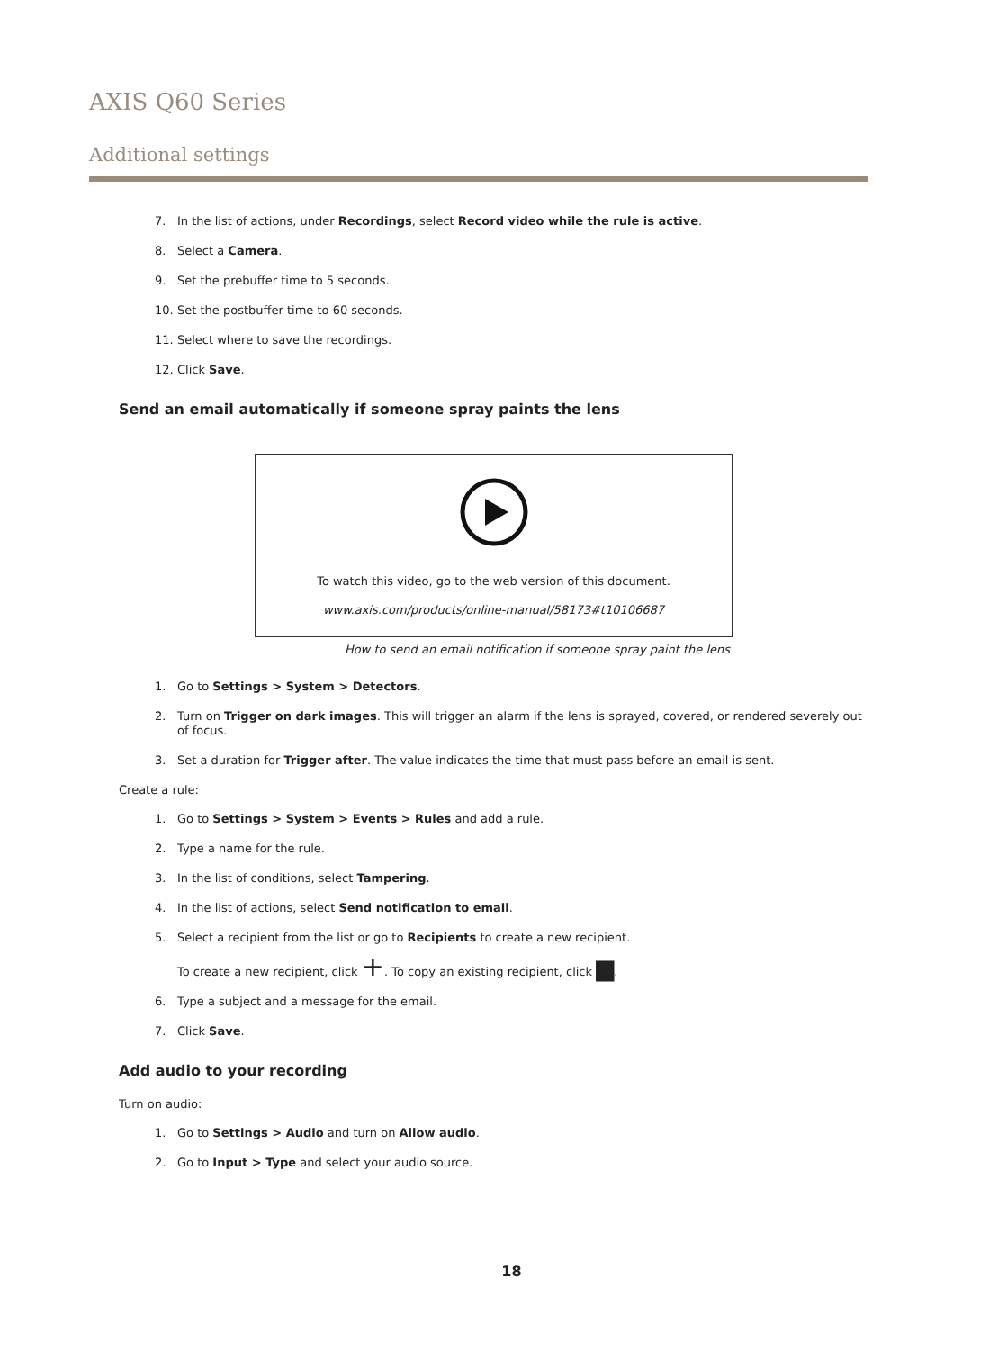AXIS Q60 Series
Additional settings
7. In the list of actions, under Recordings, select Record video while the rule is active.
8. Select a Camera.
9. Set the prebuffer time to 5 seconds.
10. Set the postbuffer time to 60 seconds.
11. Select where to save the recordings.
12. Click Save.
Send an email automatically if someone spray paints the lens
To watch this video, go to the web version of this document.
www.axis.com/products/online-manual/58173#t10106687
How to send an email notification if someone spray paint the lens
1. Go to Settings > System > Detectors.
2. Turn on Trigger on dark images. This will trigger an alarm if the lens is sprayed, covered, or rendered severely out of focus.
3. Set a duration for Trigger after. The value indicates the time that must pass before an email is sent.
Create a rule:
1. Go to Settings > System > Events > Rules and add a rule.
2. Type a name for the rule.
3. In the list of conditions, select Tampering.
4. In the list of actions, select Send notification to email.
5. Select a recipient from the list or go to Recipients to create a new recipient.
To create a new recipient, click +. To copy an existing recipient, click ▆.
6. Type a subject and a message for the email.
7. Click Save.
Add audio to your recording
Turn on audio:
1. Go to Settings > Audio and turn on Allow audio.
2. Go to Input > Type and select your audio source.
18